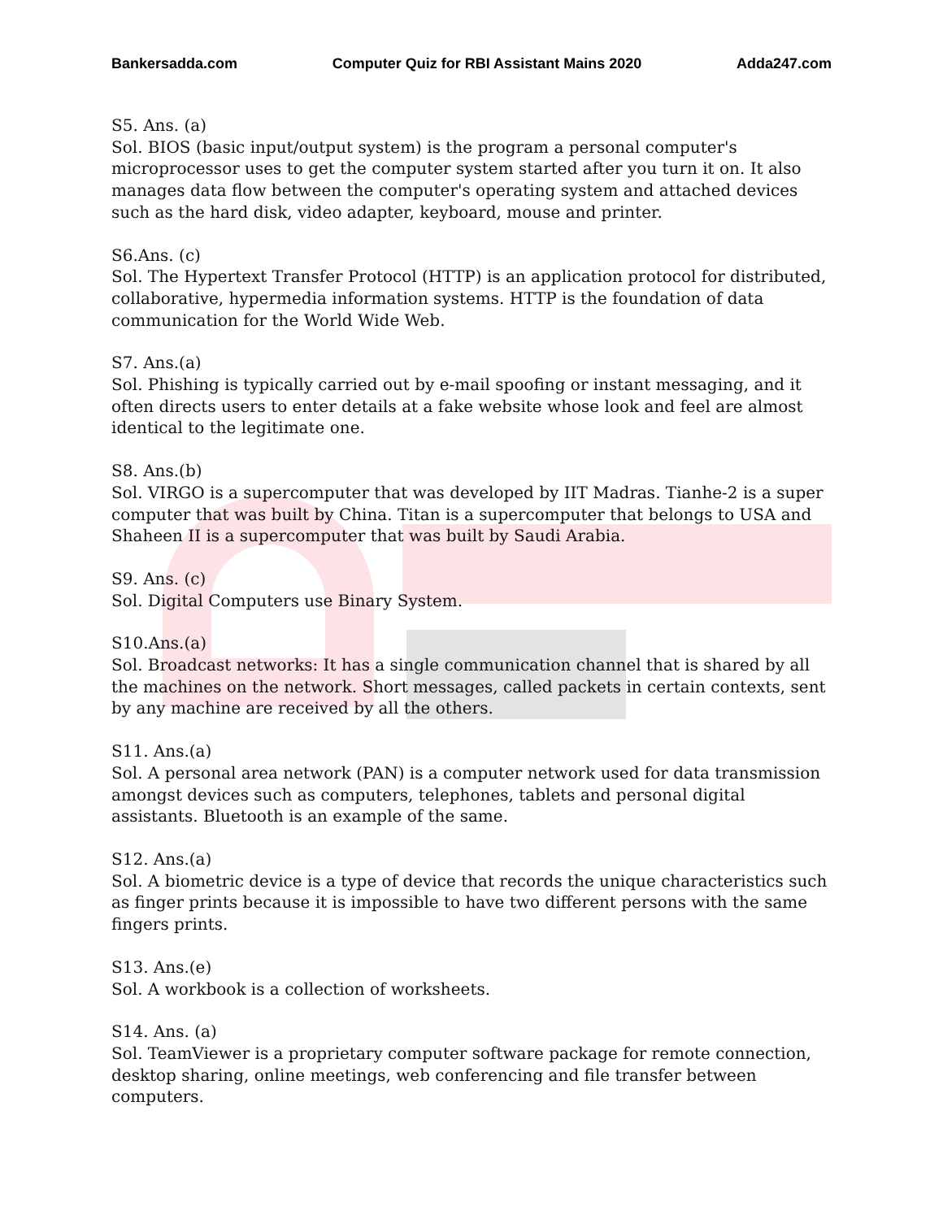Bankersadda.com Computer Quiz for RBI Assistant Mains 2020 Adda247.com
S5. Ans. (a)
Sol. BIOS (basic input/output system) is the program a personal computer's microprocessor uses to get the computer system started after you turn it on. It also manages data flow between the computer's operating system and attached devices such as the hard disk, video adapter, keyboard, mouse and printer.
S6.Ans. (c)
Sol. The Hypertext Transfer Protocol (HTTP) is an application protocol for distributed, collaborative, hypermedia information systems. HTTP is the foundation of data communication for the World Wide Web.
S7. Ans.(a)
Sol. Phishing is typically carried out by e-mail spoofing or instant messaging, and it often directs users to enter details at a fake website whose look and feel are almost identical to the legitimate one.
S8. Ans.(b)
Sol. VIRGO is a supercomputer that was developed by IIT Madras. Tianhe-2 is a super computer that was built by China. Titan is a supercomputer that belongs to USA and Shaheen II is a supercomputer that was built by Saudi Arabia.
S9. Ans. (c)
Sol. Digital Computers use Binary System.
S10.Ans.(a)
Sol. Broadcast networks: It has a single communication channel that is shared by all the machines on the network. Short messages, called packets in certain contexts, sent by any machine are received by all the others.
S11. Ans.(a)
Sol. A personal area network (PAN) is a computer network used for data transmission amongst devices such as computers, telephones, tablets and personal digital assistants. Bluetooth is an example of the same.
S12. Ans.(a)
Sol. A biometric device is a type of device that records the unique characteristics such as finger prints because it is impossible to have two different persons with the same fingers prints.
S13. Ans.(e)
Sol. A workbook is a collection of worksheets.
S14. Ans. (a)
Sol. TeamViewer is a proprietary computer software package for remote connection, desktop sharing, online meetings, web conferencing and file transfer between computers.